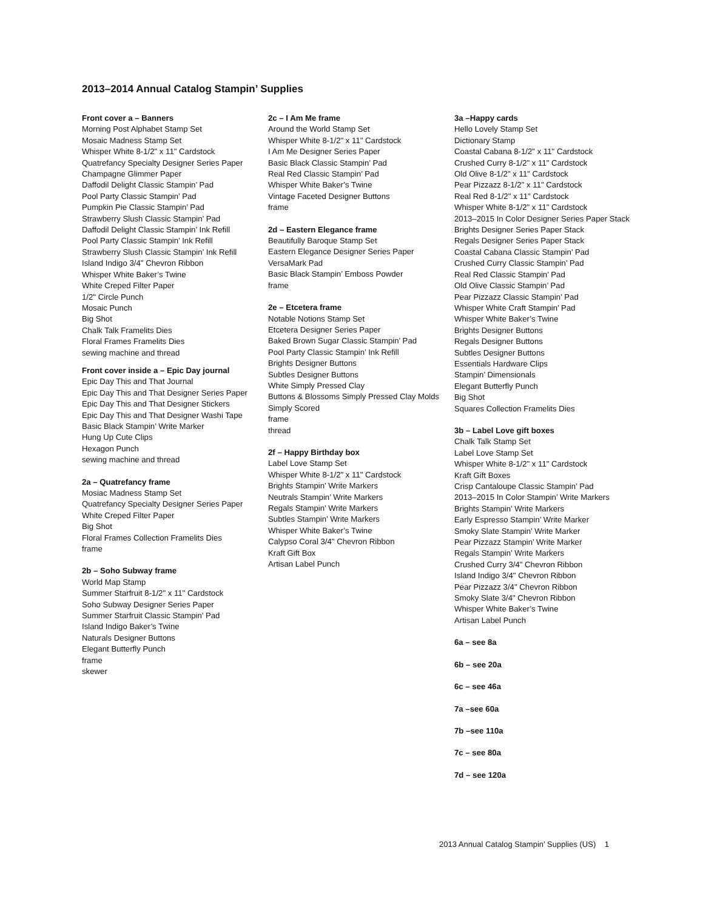2013–2014 Annual Catalog Stampin’ Supplies
Front cover a – Banners
Morning Post Alphabet Stamp Set
Mosaic Madness Stamp Set
Whisper White 8-1/2" x 11" Cardstock
Quatrefancy Specialty Designer Series Paper
Champagne Glimmer Paper
Daffodil Delight Classic Stampin’ Pad
Pool Party Classic Stampin’ Pad
Pumpkin Pie Classic Stampin’ Pad
Strawberry Slush Classic Stampin’ Pad
Daffodil Delight Classic Stampin’ Ink Refill
Pool Party Classic Stampin’ Ink Refill
Strawberry Slush Classic Stampin’ Ink Refill
Island Indigo 3/4" Chevron Ribbon
Whisper White Baker’s Twine
White Creped Filter Paper
1/2" Circle Punch
Mosaic Punch
Big Shot
Chalk Talk Framelits Dies
Floral Frames Framelits Dies
sewing machine and thread
Front cover inside a – Epic Day journal
Epic Day This and That Journal
Epic Day This and That Designer Series Paper
Epic Day This and That Designer Stickers
Epic Day This and That Designer Washi Tape
Basic Black Stampin’ Write Marker
Hung Up Cute Clips
Hexagon Punch
sewing machine and thread
2a – Quatrefancy frame
Mosiac Madness Stamp Set
Quatrefancy Specialty Designer Series Paper
White Creped Filter Paper
Big Shot
Floral Frames Collection Framelits Dies
frame
2b – Soho Subway frame
World Map Stamp
Summer Starfruit 8-1/2" x 11" Cardstock
Soho Subway Designer Series Paper
Summer Starfruit Classic Stampin’ Pad
Island Indigo Baker’s Twine
Naturals Designer Buttons
Elegant Butterfly Punch
frame
skewer
2c – I Am Me frame
Around the World Stamp Set
Whisper White 8-1/2" x 11" Cardstock
I Am Me Designer Series Paper
Basic Black Classic Stampin’ Pad
Real Red Classic Stampin’ Pad
Whisper White Baker’s Twine
Vintage Faceted Designer Buttons
frame
2d – Eastern Elegance frame
Beautifully Baroque Stamp Set
Eastern Elegance Designer Series Paper
VersaMark Pad
Basic Black Stampin’ Emboss Powder
frame
2e – Etcetera frame
Notable Notions Stamp Set
Etcetera Designer Series Paper
Baked Brown Sugar Classic Stampin’ Pad
Pool Party Classic Stampin’ Ink Refill
Brights Designer Buttons
Subtles Designer Buttons
White Simply Pressed Clay
Buttons & Blossoms Simply Pressed Clay Molds
Simply Scored
frame
thread
2f – Happy Birthday box
Label Love Stamp Set
Whisper White 8-1/2" x 11" Cardstock
Brights Stampin’ Write Markers
Neutrals Stampin’ Write Markers
Regals Stampin’ Write Markers
Subtles Stampin’ Write Markers
Whisper White Baker’s Twine
Calypso Coral 3/4" Chevron Ribbon
Kraft Gift Box
Artisan Label Punch
3a –Happy cards
Hello Lovely Stamp Set
Dictionary Stamp
Coastal Cabana 8-1/2" x 11" Cardstock
Crushed Curry 8-1/2" x 11" Cardstock
Old Olive 8-1/2" x 11" Cardstock
Pear Pizzazz 8-1/2" x 11" Cardstock
Real Red 8-1/2" x 11" Cardstock
Whisper White 8-1/2" x 11" Cardstock
2013–2015 In Color Designer Series Paper Stack
Brights Designer Series Paper Stack
Regals Designer Series Paper Stack
Coastal Cabana Classic Stampin’ Pad
Crushed Curry Classic Stampin’ Pad
Real Red Classic Stampin’ Pad
Old Olive Classic Stampin’ Pad
Pear Pizzazz Classic Stampin’ Pad
Whisper White Craft Stampin’ Pad
Whisper White Baker’s Twine
Brights Designer Buttons
Regals Designer Buttons
Subtles Designer Buttons
Essentials Hardware Clips
Stampin’ Dimensionals
Elegant Butterfly Punch
Big Shot
Squares Collection Framelits Dies
3b – Label Love gift boxes
Chalk Talk Stamp Set
Label Love Stamp Set
Whisper White 8-1/2" x 11" Cardstock
Kraft Gift Boxes
Crisp Cantaloupe Classic Stampin’ Pad
2013–2015 In Color Stampin’ Write Markers
Brights Stampin’ Write Markers
Early Espresso Stampin’ Write Marker
Smoky Slate Stampin’ Write Marker
Pear Pizzazz Stampin’ Write Marker
Regals Stampin’ Write Markers
Crushed Curry 3/4" Chevron Ribbon
Island Indigo 3/4" Chevron Ribbon
Pear Pizzazz 3/4" Chevron Ribbon
Smoky Slate 3/4" Chevron Ribbon
Whisper White Baker’s Twine
Artisan Label Punch
6a – see 8a
6b – see 20a
6c – see 46a
7a –see 60a
7b –see 110a
7c – see 80a
7d – see 120a
2013 Annual Catalog Stampin’ Supplies (US) 1